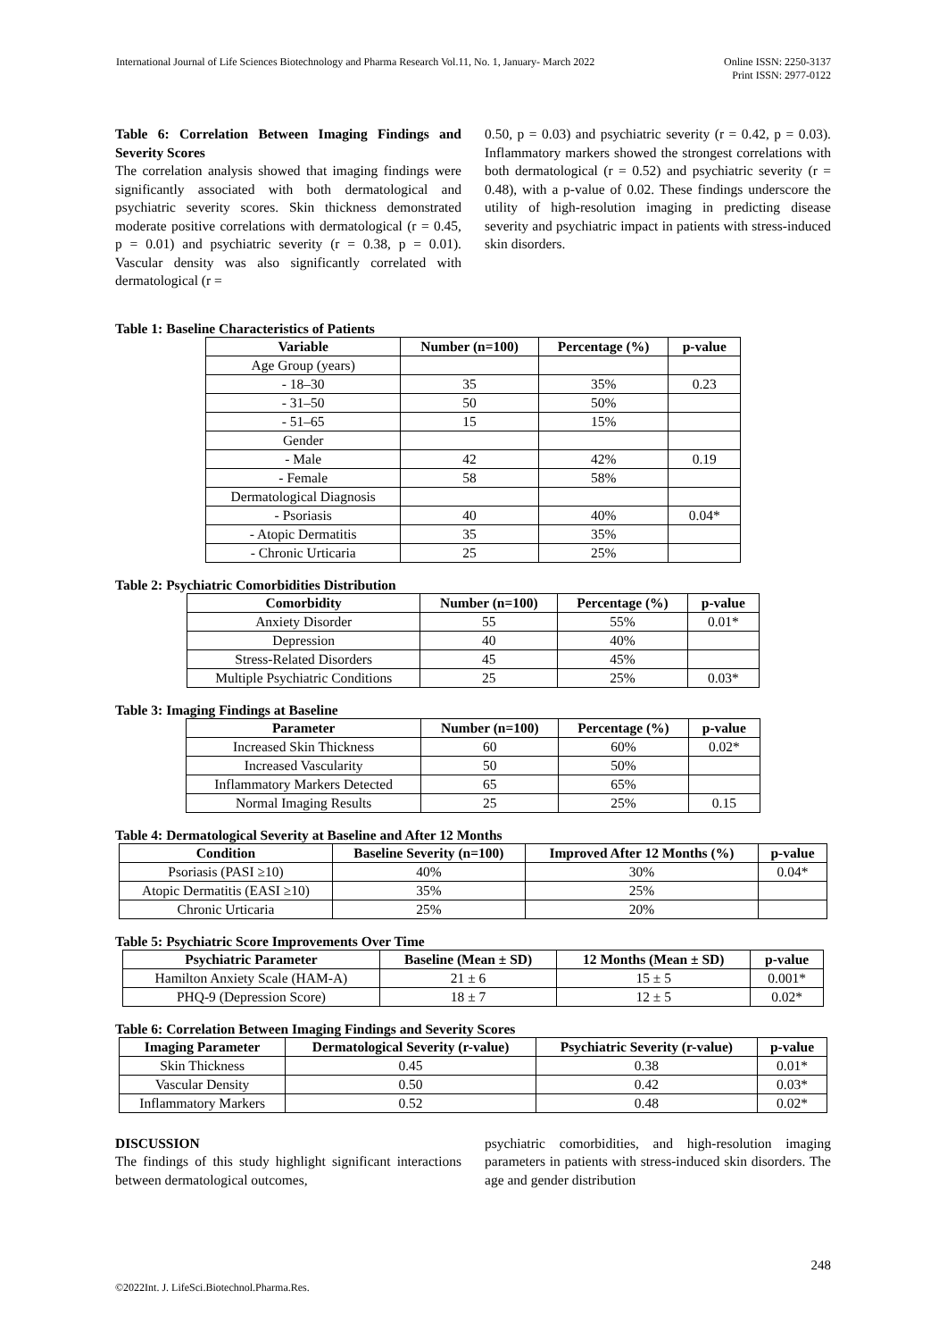International Journal of Life Sciences Biotechnology and Pharma Research Vol.11, No. 1, January- March 2022 Online ISSN: 2250-3137
Print ISSN: 2977-0122
Table 6: Correlation Between Imaging Findings and Severity Scores
The correlation analysis showed that imaging findings were significantly associated with both dermatological and psychiatric severity scores. Skin thickness demonstrated moderate positive correlations with dermatological (r = 0.45, p = 0.01) and psychiatric severity (r = 0.38, p = 0.01). Vascular density was also significantly correlated with dermatological (r =
0.50, p = 0.03) and psychiatric severity (r = 0.42, p = 0.03). Inflammatory markers showed the strongest correlations with both dermatological (r = 0.52) and psychiatric severity (r = 0.48), with a p-value of 0.02. These findings underscore the utility of high-resolution imaging in predicting disease severity and psychiatric impact in patients with stress-induced skin disorders.
Table 1: Baseline Characteristics of Patients
| Variable | Number (n=100) | Percentage (%) | p-value |
| --- | --- | --- | --- |
| Age Group (years) | | | |
| - 18–30 | 35 | 35% | 0.23 |
| - 31–50 | 50 | 50% | |
| - 51–65 | 15 | 15% | |
| Gender | | | |
| - Male | 42 | 42% | 0.19 |
| - Female | 58 | 58% | |
| Dermatological Diagnosis | | | |
| - Psoriasis | 40 | 40% | 0.04* |
| - Atopic Dermatitis | 35 | 35% | |
| - Chronic Urticaria | 25 | 25% | |
Table 2: Psychiatric Comorbidities Distribution
| Comorbidity | Number (n=100) | Percentage (%) | p-value |
| --- | --- | --- | --- |
| Anxiety Disorder | 55 | 55% | 0.01* |
| Depression | 40 | 40% | |
| Stress-Related Disorders | 45 | 45% | |
| Multiple Psychiatric Conditions | 25 | 25% | 0.03* |
Table 3: Imaging Findings at Baseline
| Parameter | Number (n=100) | Percentage (%) | p-value |
| --- | --- | --- | --- |
| Increased Skin Thickness | 60 | 60% | 0.02* |
| Increased Vascularity | 50 | 50% | |
| Inflammatory Markers Detected | 65 | 65% | |
| Normal Imaging Results | 25 | 25% | 0.15 |
Table 4: Dermatological Severity at Baseline and After 12 Months
| Condition | Baseline Severity (n=100) | Improved After 12 Months (%) | p-value |
| --- | --- | --- | --- |
| Psoriasis (PASI ≥10) | 40% | 30% | 0.04* |
| Atopic Dermatitis (EASI ≥10) | 35% | 25% | |
| Chronic Urticaria | 25% | 20% | |
Table 5: Psychiatric Score Improvements Over Time
| Psychiatric Parameter | Baseline (Mean ± SD) | 12 Months (Mean ± SD) | p-value |
| --- | --- | --- | --- |
| Hamilton Anxiety Scale (HAM-A) | 21 ± 6 | 15 ± 5 | 0.001* |
| PHQ-9 (Depression Score) | 18 ± 7 | 12 ± 5 | 0.02* |
Table 6: Correlation Between Imaging Findings and Severity Scores
| Imaging Parameter | Dermatological Severity (r-value) | Psychiatric Severity (r-value) | p-value |
| --- | --- | --- | --- |
| Skin Thickness | 0.45 | 0.38 | 0.01* |
| Vascular Density | 0.50 | 0.42 | 0.03* |
| Inflammatory Markers | 0.52 | 0.48 | 0.02* |
DISCUSSION
The findings of this study highlight significant interactions between dermatological outcomes,
psychiatric comorbidities, and high-resolution imaging parameters in patients with stress-induced skin disorders. The age and gender distribution
248
©2022Int. J. LifeSci.Biotechnol.Pharma.Res.